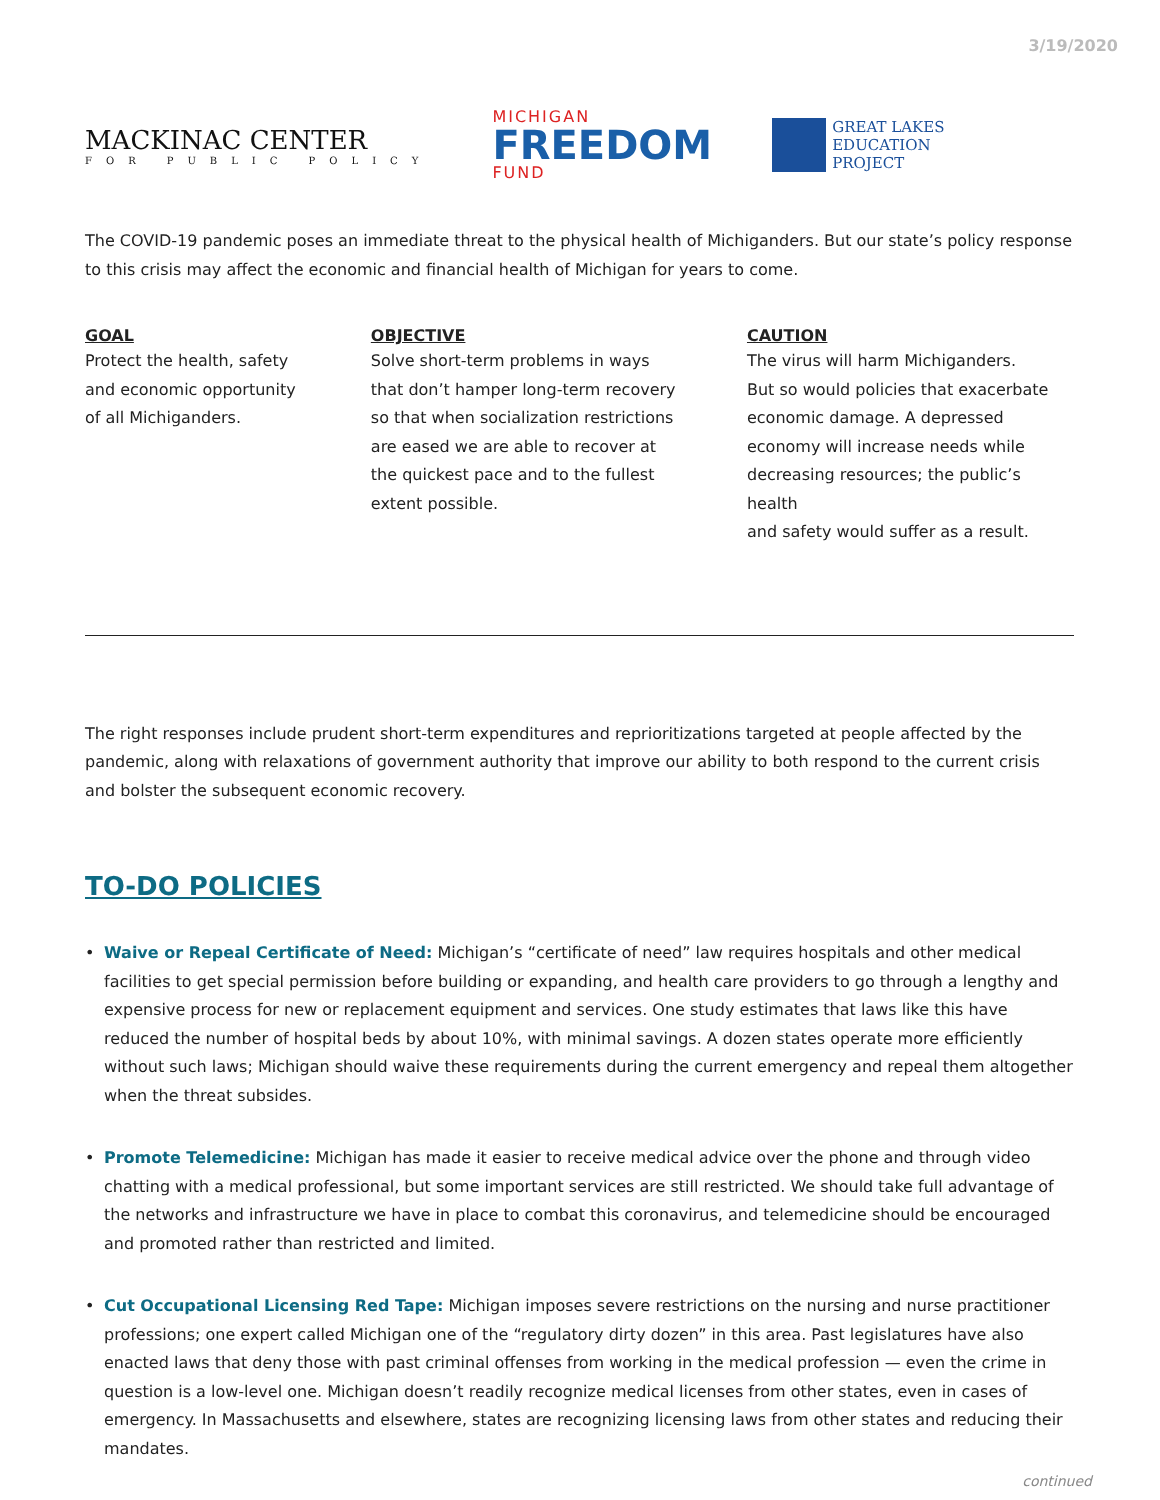3/19/2020
MACKINAC CENTER
FOR PUBLIC POLICY
MICHIGAN
FREEDOM
FUND
GREAT LAKES
EDUCATION
PROJECT
The COVID-19 pandemic poses an immediate threat to the physical health of Michiganders. But our state’s policy response to this crisis may affect the economic and financial health of Michigan for years to come.
GOAL
Protect the health, safety
and economic opportunity
of all Michiganders.
OBJECTIVE
Solve short-term problems in ways
that don’t hamper long-term recovery
so that when socialization restrictions
are eased we are able to recover at
the quickest pace and to the fullest
extent possible.
CAUTION
The virus will harm Michiganders.
But so would policies that exacerbate
economic damage. A depressed
economy will increase needs while
decreasing resources; the public’s health
and safety would suffer as a result.
The right responses include prudent short-term expenditures and reprioritizations targeted at people affected by the pandemic, along with relaxations of government authority that improve our ability to both respond to the current crisis and bolster the subsequent economic recovery.
TO-DO POLICIES
• Waive or Repeal Certificate of Need: Michigan’s “certificate of need” law requires hospitals and other medical facilities to get special permission before building or expanding, and health care providers to go through a lengthy and expensive process for new or replacement equipment and services. One study estimates that laws like this have reduced the number of hospital beds by about 10%, with minimal savings. A dozen states operate more efficiently without such laws; Michigan should waive these requirements during the current emergency and repeal them altogether when the threat subsides.
• Promote Telemedicine: Michigan has made it easier to receive medical advice over the phone and through video chatting with a medical professional, but some important services are still restricted. We should take full advantage of the networks and infrastructure we have in place to combat this coronavirus, and telemedicine should be encouraged and promoted rather than restricted and limited.
• Cut Occupational Licensing Red Tape: Michigan imposes severe restrictions on the nursing and nurse practitioner professions; one expert called Michigan one of the “regulatory dirty dozen” in this area. Past legislatures have also enacted laws that deny those with past criminal offenses from working in the medical profession — even the crime in question is a low-level one. Michigan doesn’t readily recognize medical licenses from other states, even in cases of emergency. In Massachusetts and elsewhere, states are recognizing licensing laws from other states and reducing their mandates.
continued